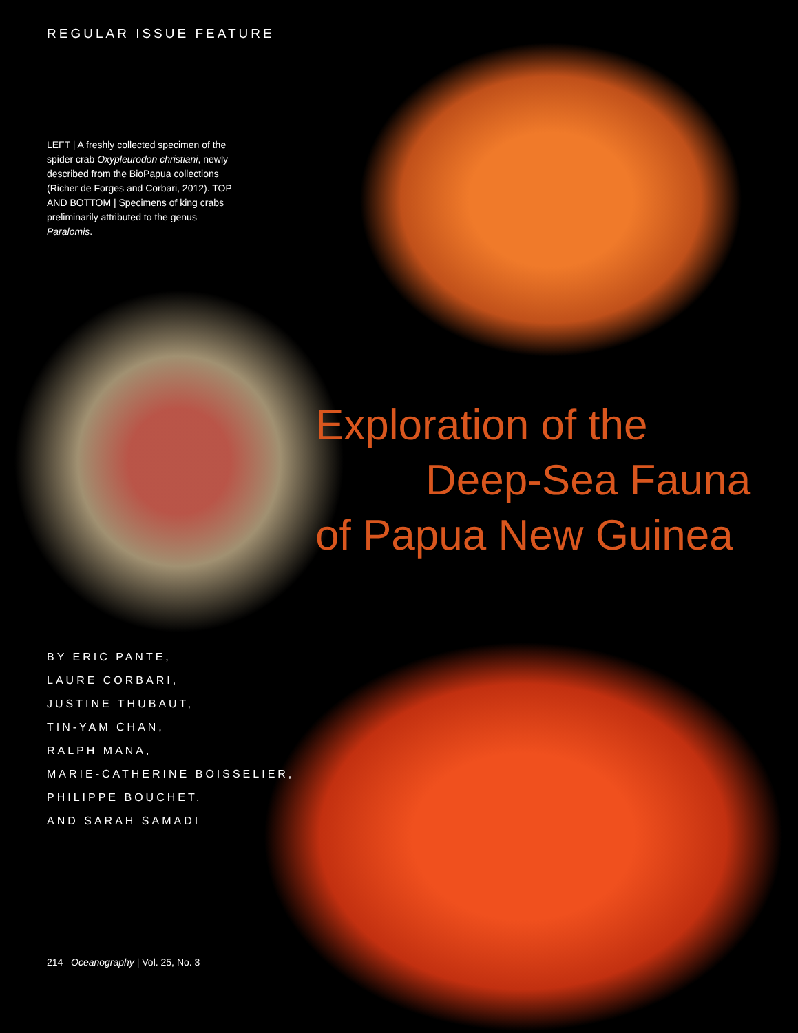REGULAR ISSUE FEATURE
LEFT | A freshly collected specimen of the spider crab Oxypleurodon christiani, newly described from the BioPapua collections (Richer de Forges and Corbari, 2012). TOP AND BOTTOM | Specimens of king crabs preliminarily attributed to the genus Paralomis.
Exploration of the
Deep-Sea Fauna
of Papua New Guinea
BY ERIC PANTE,
LAURE CORBARI,
JUSTINE THUBAUT,
TIN-YAM CHAN,
RALPH MANA,
MARIE-CATHERINE BOISSELIER,
PHILIPPE BOUCHET,
AND SARAH SAMADI
214 Oceanography | Vol. 25, No. 3